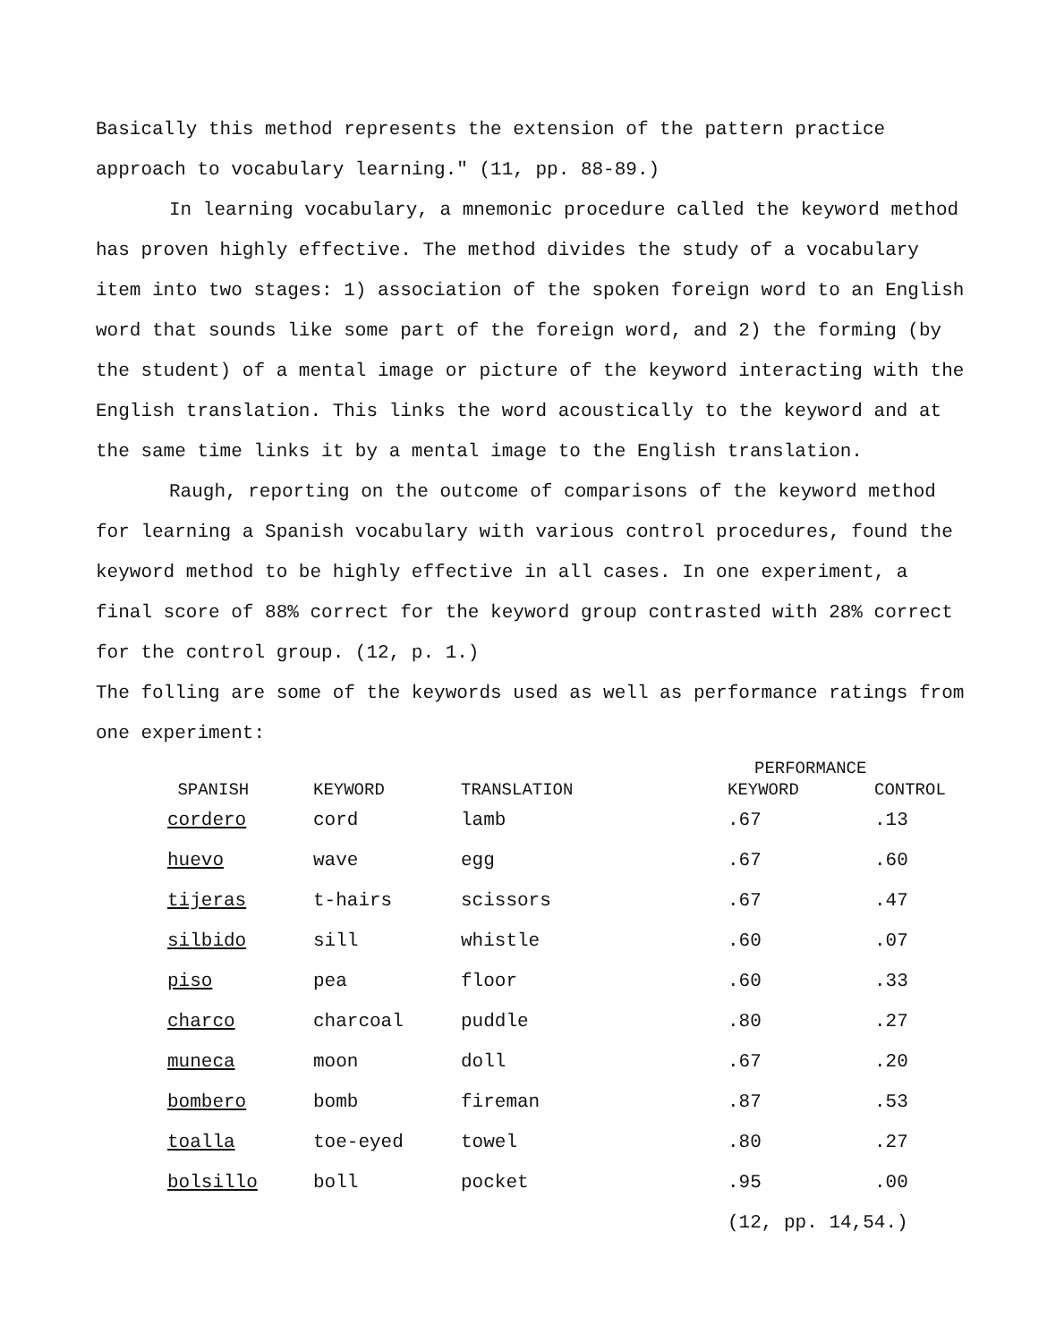Basically this method represents the extension of the pattern practice approach to vocabulary learning." (11, pp. 88-89.)
In learning vocabulary, a mnemonic procedure called the keyword method has proven highly effective. The method divides the study of a vocabulary item into two stages: 1) association of the spoken foreign word to an English word that sounds like some part of the foreign word, and 2) the forming (by the student) of a mental image or picture of the keyword interacting with the English translation. This links the word acoustically to the keyword and at the same time links it by a mental image to the English translation.
Raugh, reporting on the outcome of comparisons of the keyword method for learning a Spanish vocabulary with various control procedures, found the keyword method to be highly effective in all cases. In one experiment, a final score of 88% correct for the keyword group contrasted with 28% correct for the control group. (12, p. 1.)
The folling are some of the keywords used as well as performance ratings from one experiment:
| | | | PERFORMANCE | |
| --- | --- | --- | --- | --- |
| SPANISH | KEYWORD | TRANSLATION | KEYWORD | CONTROL |
| cordero | cord | lamb | .67 | .13 |
| huevo | wave | egg | .67 | .60 |
| tijeras | t-hairs | scissors | .67 | .47 |
| silbido | sill | whistle | .60 | .07 |
| piso | pea | floor | .60 | .33 |
| charco | charcoal | puddle | .80 | .27 |
| muneca | moon | doll | .67 | .20 |
| bombero | bomb | fireman | .87 | .53 |
| toalla | toe-eyed | towel | .80 | .27 |
| bolsillo | boll | pocket | .95 | .00 |
| | | | (12, pp. 14,54.) | |